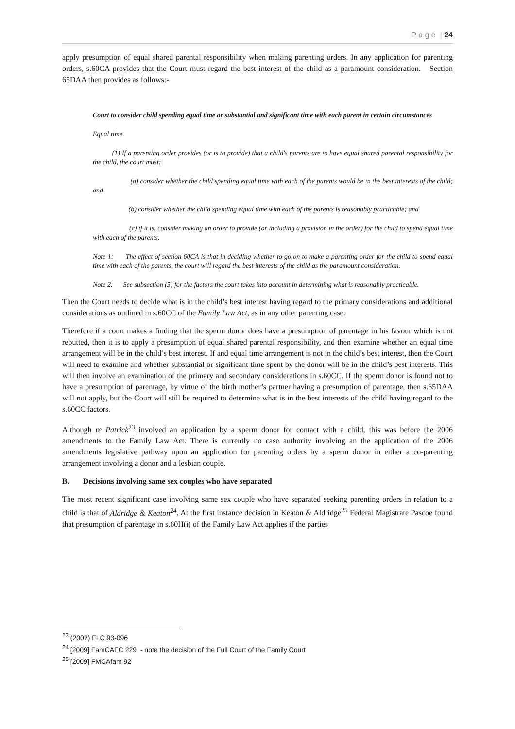P a g e | 24
apply presumption of equal shared parental responsibility when making parenting orders. In any application for parenting orders, s.60CA provides that the Court must regard the best interest of the child as a paramount consideration. Section 65DAA then provides as follows:-
Court to consider child spending equal time or substantial and significant time with each parent in certain circumstances
Equal time
(1) If a parenting order provides (or is to provide) that a child's parents are to have equal shared parental responsibility for the child, the court must:
(a) consider whether the child spending equal time with each of the parents would be in the best interests of the child; and
(b) consider whether the child spending equal time with each of the parents is reasonably practicable; and
(c) if it is, consider making an order to provide (or including a provision in the order) for the child to spend equal time with each of the parents.
Note 1: The effect of section 60CA is that in deciding whether to go on to make a parenting order for the child to spend equal time with each of the parents, the court will regard the best interests of the child as the paramount consideration.
Note 2: See subsection (5) for the factors the court takes into account in determining what is reasonably practicable.
Then the Court needs to decide what is in the child’s best interest having regard to the primary considerations and additional considerations as outlined in s.60CC of the Family Law Act, as in any other parenting case.
Therefore if a court makes a finding that the sperm donor does have a presumption of parentage in his favour which is not rebutted, then it is to apply a presumption of equal shared parental responsibility, and then examine whether an equal time arrangement will be in the child’s best interest. If and equal time arrangement is not in the child’s best interest, then the Court will need to examine and whether substantial or significant time spent by the donor will be in the child’s best interests. This will then involve an examination of the primary and secondary considerations in s.60CC. If the sperm donor is found not to have a presumption of parentage, by virtue of the birth mother’s partner having a presumption of parentage, then s.65DAA will not apply, but the Court will still be required to determine what is in the best interests of the child having regard to the s.60CC factors.
Although re Patrick<sup>23</sup> involved an application by a sperm donor for contact with a child, this was before the 2006 amendments to the Family Law Act. There is currently no case authority involving an the application of the 2006 amendments legislative pathway upon an application for parenting orders by a sperm donor in either a co-parenting arrangement involving a donor and a lesbian couple.
B. Decisions involving same sex couples who have separated
The most recent significant case involving same sex couple who have separated seeking parenting orders in relation to a child is that of Aldridge & Keaton<sup>24</sup>. At the first instance decision in Keaton & Aldridge<sup>25</sup> Federal Magistrate Pascoe found that presumption of parentage in s.60H(i) of the Family Law Act applies if the parties
<sup>23</sup> (2002) FLC 93-096
<sup>24</sup> [2009] FamCAFC 229 - note the decision of the Full Court of the Family Court
<sup>25</sup> [2009] FMCAfam 92